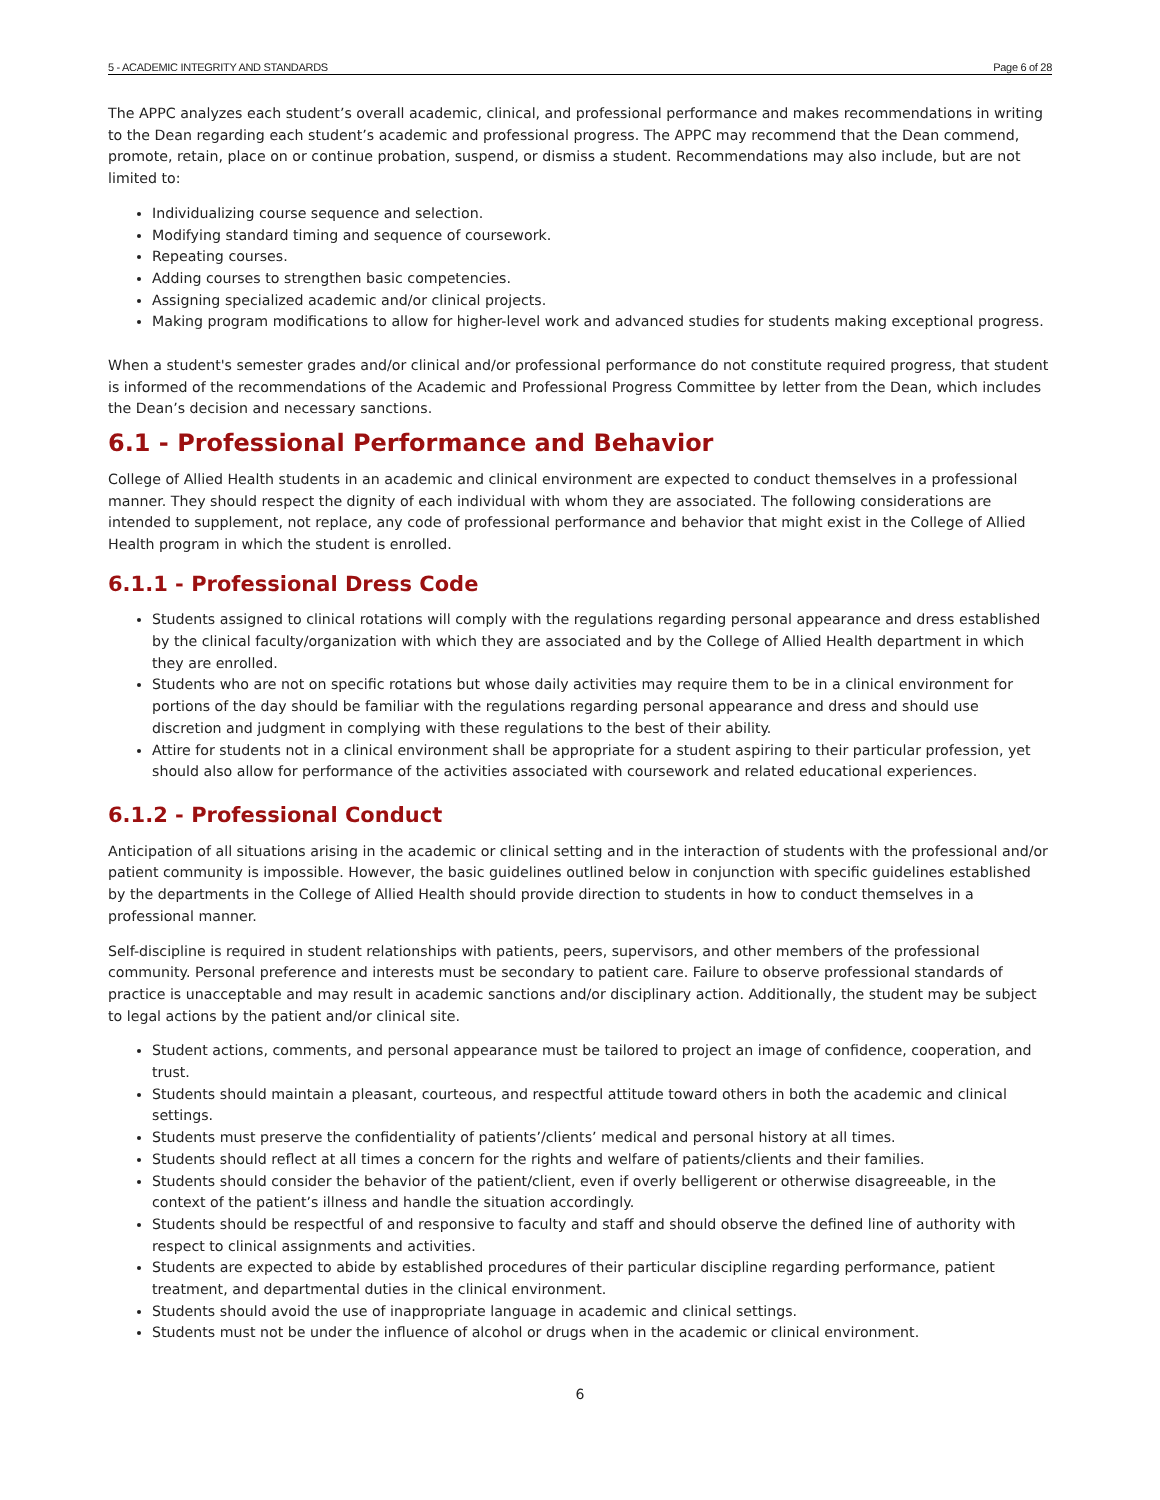5 - ACADEMIC INTEGRITY AND STANDARDS Page 6 of 28
The APPC analyzes each student’s overall academic, clinical, and professional performance and makes recommendations in writing to the Dean regarding each student’s academic and professional progress. The APPC may recommend that the Dean commend, promote, retain, place on or continue probation, suspend, or dismiss a student. Recommendations may also include, but are not limited to:
Individualizing course sequence and selection.
Modifying standard timing and sequence of coursework.
Repeating courses.
Adding courses to strengthen basic competencies.
Assigning specialized academic and/or clinical projects.
Making program modifications to allow for higher-level work and advanced studies for students making exceptional progress.
When a student's semester grades and/or clinical and/or professional performance do not constitute required progress, that student is informed of the recommendations of the Academic and Professional Progress Committee by letter from the Dean, which includes the Dean’s decision and necessary sanctions.
6.1 - Professional Performance and Behavior
College of Allied Health students in an academic and clinical environment are expected to conduct themselves in a professional manner. They should respect the dignity of each individual with whom they are associated. The following considerations are intended to supplement, not replace, any code of professional performance and behavior that might exist in the College of Allied Health program in which the student is enrolled.
6.1.1 - Professional Dress Code
Students assigned to clinical rotations will comply with the regulations regarding personal appearance and dress established by the clinical faculty/organization with which they are associated and by the College of Allied Health department in which they are enrolled.
Students who are not on specific rotations but whose daily activities may require them to be in a clinical environment for portions of the day should be familiar with the regulations regarding personal appearance and dress and should use discretion and judgment in complying with these regulations to the best of their ability.
Attire for students not in a clinical environment shall be appropriate for a student aspiring to their particular profession, yet should also allow for performance of the activities associated with coursework and related educational experiences.
6.1.2 - Professional Conduct
Anticipation of all situations arising in the academic or clinical setting and in the interaction of students with the professional and/or patient community is impossible. However, the basic guidelines outlined below in conjunction with specific guidelines established by the departments in the College of Allied Health should provide direction to students in how to conduct themselves in a professional manner.
Self-discipline is required in student relationships with patients, peers, supervisors, and other members of the professional community. Personal preference and interests must be secondary to patient care. Failure to observe professional standards of practice is unacceptable and may result in academic sanctions and/or disciplinary action. Additionally, the student may be subject to legal actions by the patient and/or clinical site.
Student actions, comments, and personal appearance must be tailored to project an image of confidence, cooperation, and trust.
Students should maintain a pleasant, courteous, and respectful attitude toward others in both the academic and clinical settings.
Students must preserve the confidentiality of patients’/clients’ medical and personal history at all times.
Students should reflect at all times a concern for the rights and welfare of patients/clients and their families.
Students should consider the behavior of the patient/client, even if overly belligerent or otherwise disagreeable, in the context of the patient’s illness and handle the situation accordingly.
Students should be respectful of and responsive to faculty and staff and should observe the defined line of authority with respect to clinical assignments and activities.
Students are expected to abide by established procedures of their particular discipline regarding performance, patient treatment, and departmental duties in the clinical environment.
Students should avoid the use of inappropriate language in academic and clinical settings.
Students must not be under the influence of alcohol or drugs when in the academic or clinical environment.
6